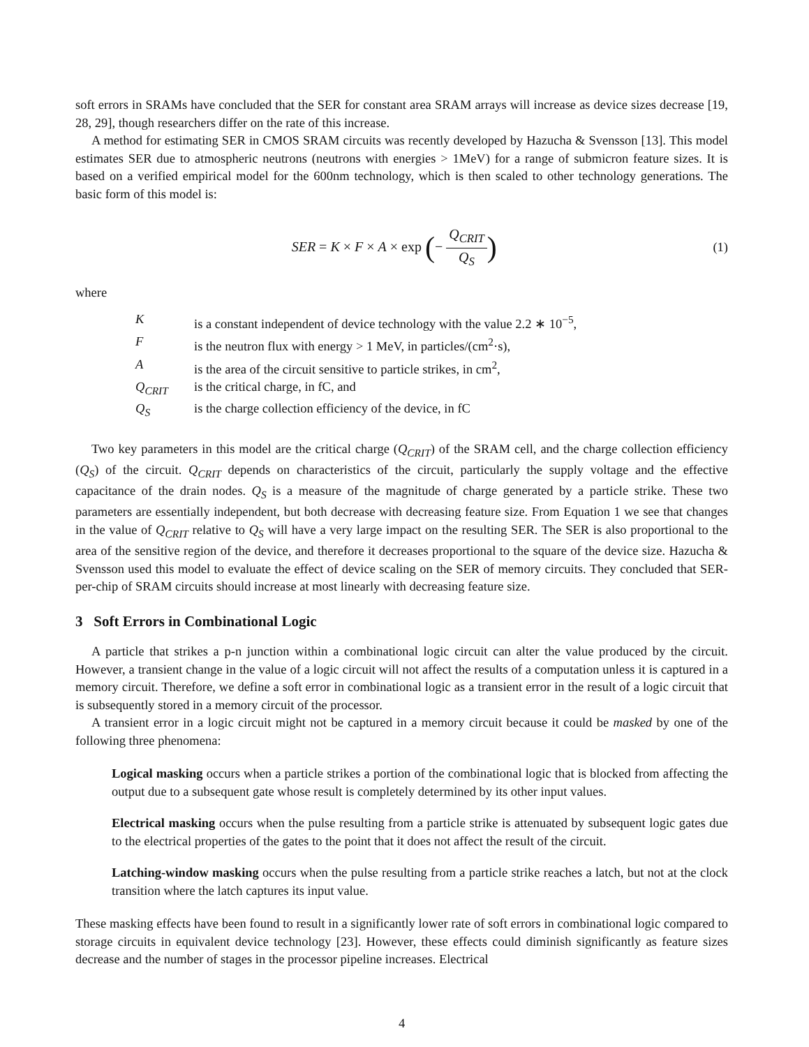soft errors in SRAMs have concluded that the SER for constant area SRAM arrays will increase as device sizes decrease [19, 28, 29], though researchers differ on the rate of this increase.
A method for estimating SER in CMOS SRAM circuits was recently developed by Hazucha & Svensson [13]. This model estimates SER due to atmospheric neutrons (neutrons with energies > 1MeV) for a range of submicron feature sizes. It is based on a verified empirical model for the 600nm technology, which is then scaled to other technology generations. The basic form of this model is:
SER = K × F × A × exp (− Q<sub>CRIT</sub> Q<sub>S</sub>)
(1)
where
| K | is a constant independent of device technology with the value 2.2 ∗ 10<sup>−5</sup>, |
| F | is the neutron flux with energy > 1 MeV, in particles/(cm<sup>2</sup>·s), |
| A | is the area of the circuit sensitive to particle strikes, in cm<sup>2</sup>, |
| Q<sub>CRIT</sub> | is the critical charge, in fC, and |
| Q<sub>S</sub> | is the charge collection efficiency of the device, in fC |
Two key parameters in this model are the critical charge (Q<sub>CRIT</sub>) of the SRAM cell, and the charge collection efficiency (Q<sub>S</sub>) of the circuit. Q<sub>CRIT</sub> depends on characteristics of the circuit, particularly the supply voltage and the effective capacitance of the drain nodes. Q<sub>S</sub> is a measure of the magnitude of charge generated by a particle strike. These two parameters are essentially independent, but both decrease with decreasing feature size. From Equation 1 we see that changes in the value of Q<sub>CRIT</sub> relative to Q<sub>S</sub> will have a very large impact on the resulting SER. The SER is also proportional to the area of the sensitive region of the device, and therefore it decreases proportional to the square of the device size. Hazucha & Svensson used this model to evaluate the effect of device scaling on the SER of memory circuits. They concluded that SER-per-chip of SRAM circuits should increase at most linearly with decreasing feature size.
3 Soft Errors in Combinational Logic
A particle that strikes a p-n junction within a combinational logic circuit can alter the value produced by the circuit. However, a transient change in the value of a logic circuit will not affect the results of a computation unless it is captured in a memory circuit. Therefore, we define a soft error in combinational logic as a transient error in the result of a logic circuit that is subsequently stored in a memory circuit of the processor.
A transient error in a logic circuit might not be captured in a memory circuit because it could be masked by one of the following three phenomena:
Logical masking occurs when a particle strikes a portion of the combinational logic that is blocked from affecting the output due to a subsequent gate whose result is completely determined by its other input values.
Electrical masking occurs when the pulse resulting from a particle strike is attenuated by subsequent logic gates due to the electrical properties of the gates to the point that it does not affect the result of the circuit.
Latching-window masking occurs when the pulse resulting from a particle strike reaches a latch, but not at the clock transition where the latch captures its input value.
These masking effects have been found to result in a significantly lower rate of soft errors in combinational logic compared to storage circuits in equivalent device technology [23]. However, these effects could diminish significantly as feature sizes decrease and the number of stages in the processor pipeline increases. Electrical
4